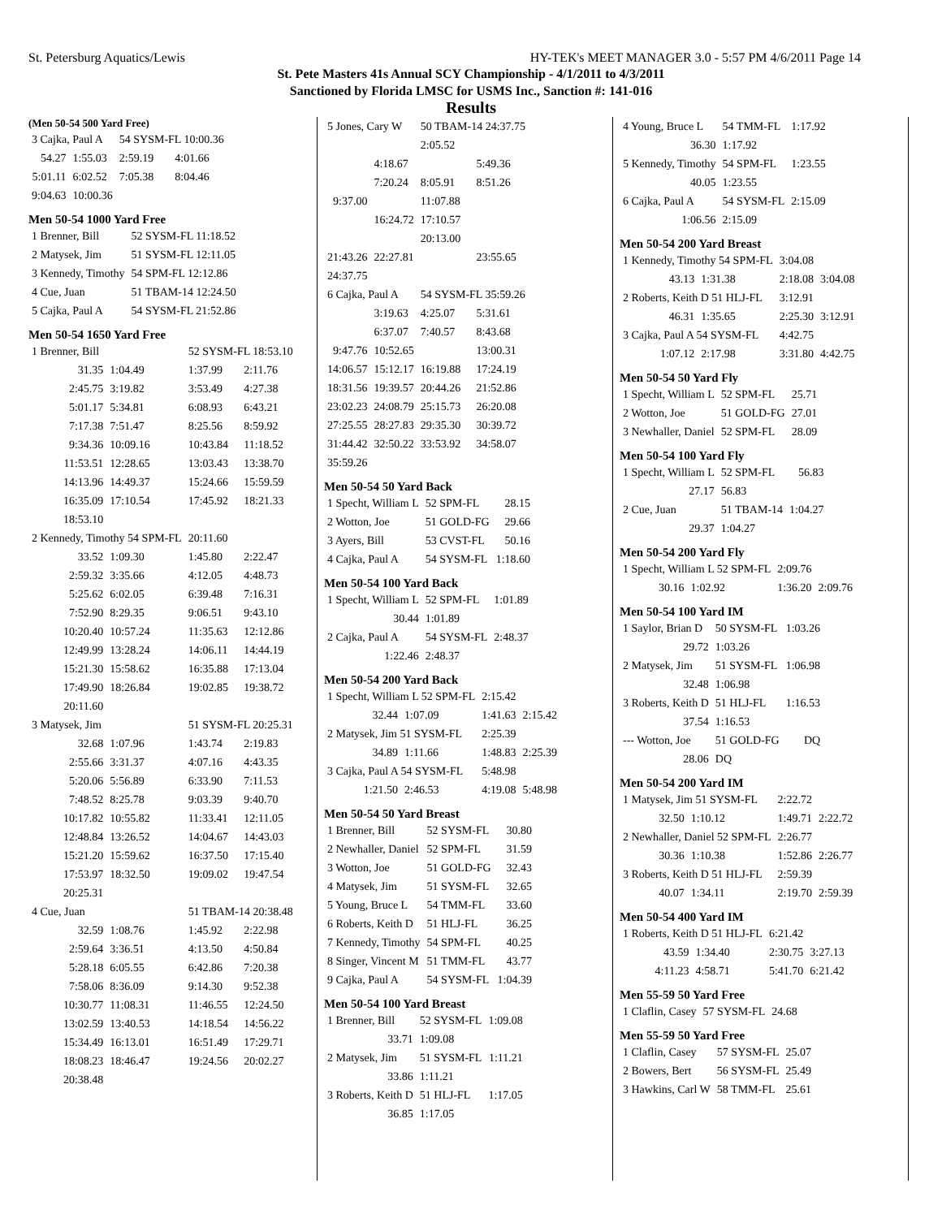St. Petersburg Aquatics/Lewis HY-TEK's MEET MANAGER 3.0 - 5:57 PM 4/6/2011 Page 14
St. Pete Masters 41s Annual SCY Championship - 4/1/2011 to 4/3/2011
Sanctioned by Florida LMSC for USMS Inc., Sanction #: 141-016
Results
(Men 50-54 500 Yard Free)
| 3 Cajka, Paul A | | 54 SYSM-FL 10:00.36 | |
| 54.27 | 1:55.03 | 2:59.19 | 4:01.66 |
| 5:01.11 | 6:02.52 | 7:05.38 | 8:04.46 |
| 9:04.63 | 10:00.36 | | |
Men 50-54 1000 Yard Free
| 1 Brenner, Bill | 52 SYSM-FL 11:18.52 |
| 2 Matysek, Jim | 51 SYSM-FL 12:11.05 |
| 3 Kennedy, Timothy | 54 SPM-FL 12:12.86 |
| 4 Cue, Juan | 51 TBAM-14 12:24.50 |
| 5 Cajka, Paul A | 54 SYSM-FL 21:52.86 |
Men 50-54 1650 Yard Free
| 1 Brenner, Bill | | 52 SYSM-FL 18:53.10 | |
| 31.35 | 1:04.49 | 1:37.99 | 2:11.76 |
| 2:45.75 | 3:19.82 | 3:53.49 | 4:27.38 |
| 5:01.17 | 5:34.81 | 6:08.93 | 6:43.21 |
| 7:17.38 | 7:51.47 | 8:25.56 | 8:59.92 |
| 9:34.36 | 10:09.16 | 10:43.84 | 11:18.52 |
| 11:53.51 | 12:28.65 | 13:03.43 | 13:38.70 |
| 14:13.96 | 14:49.37 | 15:24.66 | 15:59.59 |
| 16:35.09 | 17:10.54 | 17:45.92 | 18:21.33 |
| 18:53.10 | | | |
| 2 Kennedy, Timothy 54 SPM-FL | | 20:11.60 | |
| 33.52 | 1:09.30 | 1:45.80 | 2:22.47 |
| 2:59.32 | 3:35.66 | 4:12.05 | 4:48.73 |
| 5:25.62 | 6:02.05 | 6:39.48 | 7:16.31 |
| 7:52.90 | 8:29.35 | 9:06.51 | 9:43.10 |
| 10:20.40 | 10:57.24 | 11:35.63 | 12:12.86 |
| 12:49.99 | 13:28.24 | 14:06.11 | 14:44.19 |
| 15:21.30 | 15:58.62 | 16:35.88 | 17:13.04 |
| 17:49.90 | 18:26.84 | 19:02.85 | 19:38.72 |
| 20:11.60 | | | |
| 3 Matysek, Jim | | 51 SYSM-FL 20:25.31 | |
| 32.68 | 1:07.96 | 1:43.74 | 2:19.83 |
| 2:55.66 | 3:31.37 | 4:07.16 | 4:43.35 |
| 5:20.06 | 5:56.89 | 6:33.90 | 7:11.53 |
| 7:48.52 | 8:25.78 | 9:03.39 | 9:40.70 |
| 10:17.82 | 10:55.82 | 11:33.41 | 12:11.05 |
| 12:48.84 | 13:26.52 | 14:04.67 | 14:43.03 |
| 15:21.20 | 15:59.62 | 16:37.50 | 17:15.40 |
| 17:53.97 | 18:32.50 | 19:09.02 | 19:47.54 |
| 20:25.31 | | | |
| 4 Cue, Juan | | 51 TBAM-14 20:38.48 | |
| 32.59 | 1:08.76 | 1:45.92 | 2:22.98 |
| 2:59.64 | 3:36.51 | 4:13.50 | 4:50.84 |
| 5:28.18 | 6:05.55 | 6:42.86 | 7:20.38 |
| 7:58.06 | 8:36.09 | 9:14.30 | 9:52.38 |
| 10:30.77 | 11:08.31 | 11:46.55 | 12:24.50 |
| 13:02.59 | 13:40.53 | 14:18.54 | 14:56.22 |
| 15:34.49 | 16:13.01 | 16:51.49 | 17:29.71 |
| 18:08.23 | 18:46.47 | 19:24.56 | 20:02.27 |
| 20:38.48 | | | |
| 5 Jones, Cary W | | 50 TBAM-14 24:37.75 | |
| | | 2:05.52 | |
| | 4:18.67 | | 5:49.36 |
| | 7:20.24 | 8:05.91 | 8:51.26 |
| 9:37.00 | | 11:07.88 | |
| | 16:24.72 | 17:10.57 | |
| | | 20:13.00 | |
| 21:43.26 | 22:27.81 | | 23:55.65 |
| 24:37.75 | | | |
| 6 Cajka, Paul A | | 54 SYSM-FL 35:59.26 | |
| | 3:19.63 | 4:25.07 | 5:31.61 |
| | 6:37.07 | 7:40.57 | 8:43.68 |
| 9:47.76 | 10:52.65 | | 13:00.31 |
| 14:06.57 | 15:12.17 | 16:19.88 | 17:24.19 |
| 18:31.56 | 19:39.57 | 20:44.26 | 21:52.86 |
| 23:02.23 | 24:08.79 | 25:15.73 | 26:20.08 |
| 27:25.55 | 28:27.83 | 29:35.30 | 30:39.72 |
| 31:44.42 | 32:50.22 | 33:53.92 | 34:58.07 |
| 35:59.26 | | | |
Men 50-54 50 Yard Back
| 1 Specht, William L | 52 SPM-FL | 28.15 |
| 2 Wotton, Joe | 51 GOLD-FG | 29.66 |
| 3 Ayers, Bill | 53 CVST-FL | 50.16 |
| 4 Cajka, Paul A | 54 SYSM-FL | 1:18.60 |
Men 50-54 100 Yard Back
| 1 Specht, William L | 52 SPM-FL | 1:01.89 |
| 30.44 | 1:01.89 | |
| 2 Cajka, Paul A | 54 SYSM-FL | 2:48.37 |
| 1:22.46 | 2:48.37 | |
Men 50-54 200 Yard Back
| 1 Specht, William L 52 SPM-FL | | 2:15.42 | |
| 32.44 | 1:07.09 | 1:41.63 | 2:15.42 |
| 2 Matysek, Jim 51 SYSM-FL | | 2:25.39 | |
| 34.89 | 1:11.66 | 1:48.83 | 2:25.39 |
| 3 Cajka, Paul A 54 SYSM-FL | | 5:48.98 | |
| 1:21.50 | 2:46.53 | 4:19.08 | 5:48.98 |
Men 50-54 50 Yard Breast
| 1 Brenner, Bill | 52 SYSM-FL | 30.80 |
| 2 Newhaller, Daniel | 52 SPM-FL | 31.59 |
| 3 Wotton, Joe | 51 GOLD-FG | 32.43 |
| 4 Matysek, Jim | 51 SYSM-FL | 32.65 |
| 5 Young, Bruce L | 54 TMM-FL | 33.60 |
| 6 Roberts, Keith D | 51 HLJ-FL | 36.25 |
| 7 Kennedy, Timothy | 54 SPM-FL | 40.25 |
| 8 Singer, Vincent M | 51 TMM-FL | 43.77 |
| 9 Cajka, Paul A | 54 SYSM-FL | 1:04.39 |
Men 50-54 100 Yard Breast
| 1 Brenner, Bill | 52 SYSM-FL | 1:09.08 |
| 33.71 | 1:09.08 | |
| 2 Matysek, Jim | 51 SYSM-FL | 1:11.21 |
| 33.86 | 1:11.21 | |
| 3 Roberts, Keith D | 51 HLJ-FL | 1:17.05 |
| 36.85 | 1:17.05 | |
| 4 Young, Bruce L | 54 TMM-FL | 1:17.92 |
| 36.30 | 1:17.92 | |
| 5 Kennedy, Timothy | 54 SPM-FL | 1:23.55 |
| 40.05 | 1:23.55 | |
| 6 Cajka, Paul A | 54 SYSM-FL | 2:15.09 |
| 1:06.56 | 2:15.09 | |
Men 50-54 200 Yard Breast
| 1 Kennedy, Timothy 54 SPM-FL | | 3:04.08 | |
| 43.13 | 1:31.38 | 2:18.08 | 3:04.08 |
| 2 Roberts, Keith D 51 HLJ-FL | | 3:12.91 | |
| 46.31 | 1:35.65 | 2:25.30 | 3:12.91 |
| 3 Cajka, Paul A 54 SYSM-FL | | 4:42.75 | |
| 1:07.12 | 2:17.98 | 3:31.80 | 4:42.75 |
Men 50-54 50 Yard Fly
| 1 Specht, William L | 52 SPM-FL | 25.71 |
| 2 Wotton, Joe | 51 GOLD-FG | 27.01 |
| 3 Newhaller, Daniel | 52 SPM-FL | 28.09 |
Men 50-54 100 Yard Fly
| 1 Specht, William L | 52 SPM-FL | 56.83 |
| 27.17 | 56.83 | |
| 2 Cue, Juan | 51 TBAM-14 | 1:04.27 |
| 29.37 | 1:04.27 | |
Men 50-54 200 Yard Fly
| 1 Specht, William L 52 SPM-FL | | 2:09.76 | |
| 30.16 | 1:02.92 | 1:36.20 | 2:09.76 |
Men 50-54 100 Yard IM
| 1 Saylor, Brian D | 50 SYSM-FL | 1:03.26 |
| 29.72 | 1:03.26 | |
| 2 Matysek, Jim | 51 SYSM-FL | 1:06.98 |
| 32.48 | 1:06.98 | |
| 3 Roberts, Keith D | 51 HLJ-FL | 1:16.53 |
| 37.54 | 1:16.53 | |
| --- Wotton, Joe | 51 GOLD-FG | DQ |
| 28.06 | DQ | |
Men 50-54 200 Yard IM
| 1 Matysek, Jim 51 SYSM-FL | | 2:22.72 | |
| 32.50 | 1:10.12 | 1:49.71 | 2:22.72 |
| 2 Newhaller, Daniel 52 SPM-FL | | 2:26.77 | |
| 30.36 | 1:10.38 | 1:52.86 | 2:26.77 |
| 3 Roberts, Keith D 51 HLJ-FL | | 2:59.39 | |
| 40.07 | 1:34.11 | 2:19.70 | 2:59.39 |
Men 50-54 400 Yard IM
| 1 Roberts, Keith D 51 HLJ-FL | | 6:21.42 | |
| 43.59 | 1:34.40 | 2:30.75 | 3:27.13 |
| 4:11.23 | 4:58.71 | 5:41.70 | 6:21.42 |
Men 55-59 50 Yard Free
| 1 Claflin, Casey | 57 SYSM-FL | 24.68 |
Men 55-59 50 Yard Free
| 1 Claflin, Casey | 57 SYSM-FL | 25.07 |
| 2 Bowers, Bert | 56 SYSM-FL | 25.49 |
| 3 Hawkins, Carl W | 58 TMM-FL | 25.61 |